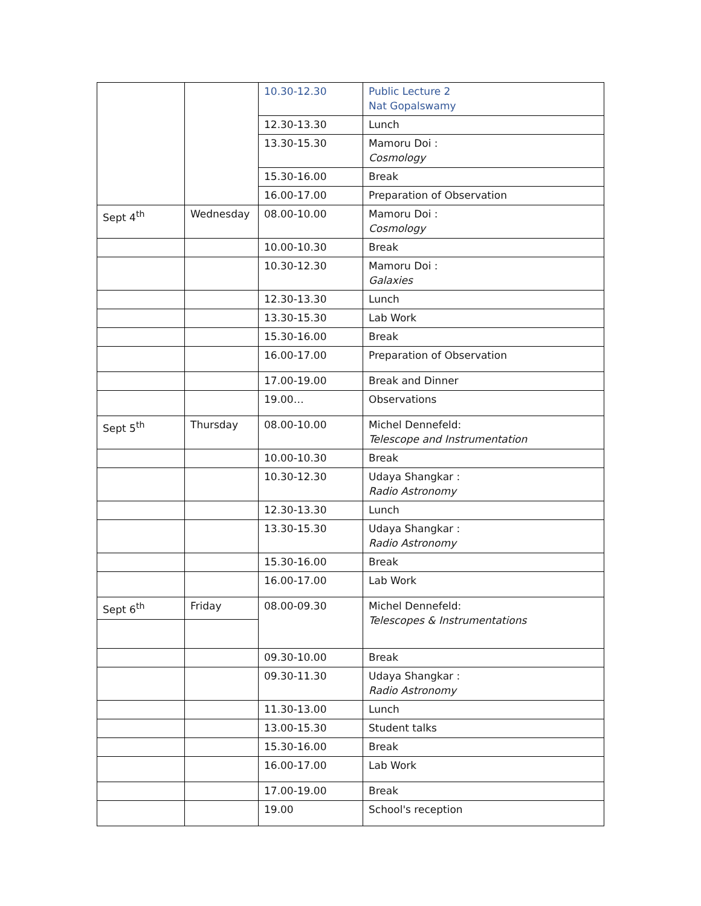| | | 10.30-12.30 | Public Lecture 2 Nat Gopalswamy |
| | | 12.30-13.30 | Lunch |
| | | 13.30-15.30 | Mamoru Doi : Cosmology |
| | | 15.30-16.00 | Break |
| | | 16.00-17.00 | Preparation of Observation |
| Sept 4<sup>th</sup> | Wednesday | 08.00-10.00 | Mamoru Doi : Cosmology |
| | | 10.00-10.30 | Break |
| | | 10.30-12.30 | Mamoru Doi : Galaxies |
| | | 12.30-13.30 | Lunch |
| | | 13.30-15.30 | Lab Work |
| | | 15.30-16.00 | Break |
| | | 16.00-17.00 | Preparation of Observation |
| | | 17.00-19.00 | Break and Dinner |
| | | 19.00… | Observations |
| Sept 5<sup>th</sup> | Thursday | 08.00-10.00 | Michel Dennefeld: Telescope and Instrumentation |
| | | 10.00-10.30 | Break |
| | | 10.30-12.30 | Udaya Shangkar : Radio Astronomy |
| | | 12.30-13.30 | Lunch |
| | | 13.30-15.30 | Udaya Shangkar : Radio Astronomy |
| | | 15.30-16.00 | Break |
| | | 16.00-17.00 | Lab Work |
| Sept 6<sup>th</sup> | Friday | 08.00-09.30 | Michel Dennefeld: Telescopes & Instrumentations |
| | | 09.30-10.00 | Break |
| | | 09.30-11.30 | Udaya Shangkar : Radio Astronomy |
| | | 11.30-13.00 | Lunch |
| | | 13.00-15.30 | Student talks |
| | | 15.30-16.00 | Break |
| | | 16.00-17.00 | Lab Work |
| | | 17.00-19.00 | Break |
| | | 19.00 | School's reception |